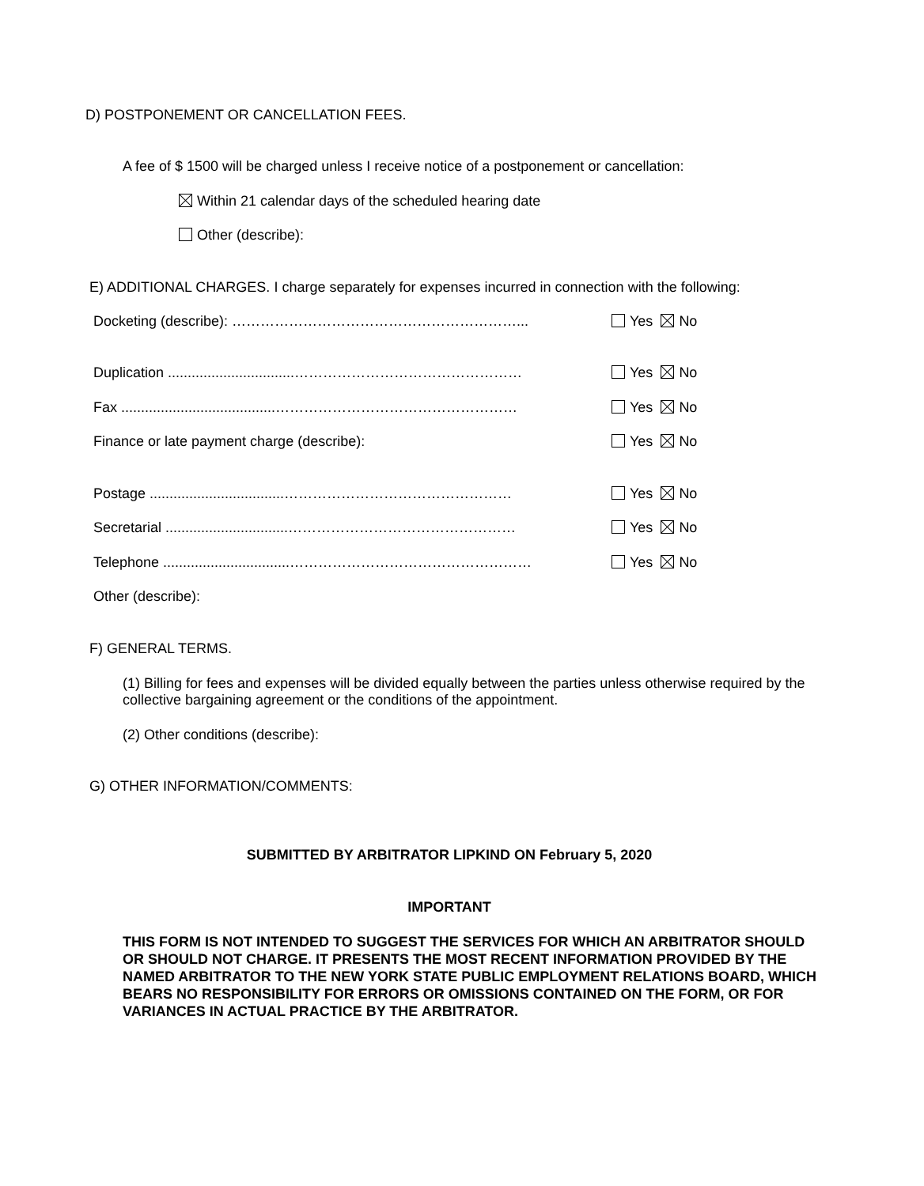D) POSTPONEMENT OR CANCELLATION FEES.
A fee of $ 1500 will be charged unless I receive notice of a postponement or cancellation:
Within 21 calendar days of the scheduled hearing date
Other (describe):
E) ADDITIONAL CHARGES. I charge separately for expenses incurred in connection with the following:
Docketing (describe): ……………………………………………………... Yes No
Duplication ................................………………………………………… Yes No
Fax .......................................…………………………………………… Yes No
Finance or late payment charge (describe): Yes No
Postage ..................................………………………………………… Yes No
Secretarial ...............................………………………………………… Yes No
Telephone ................................…………………………………………… Yes No
Other (describe):
F) GENERAL TERMS.
(1) Billing for fees and expenses will be divided equally between the parties unless otherwise required by the collective bargaining agreement or the conditions of the appointment.
(2) Other conditions (describe):
G) OTHER INFORMATION/COMMENTS:
SUBMITTED BY ARBITRATOR LIPKIND ON February 5, 2020
IMPORTANT
THIS FORM IS NOT INTENDED TO SUGGEST THE SERVICES FOR WHICH AN ARBITRATOR SHOULD OR SHOULD NOT CHARGE. IT PRESENTS THE MOST RECENT INFORMATION PROVIDED BY THE NAMED ARBITRATOR TO THE NEW YORK STATE PUBLIC EMPLOYMENT RELATIONS BOARD, WHICH BEARS NO RESPONSIBILITY FOR ERRORS OR OMISSIONS CONTAINED ON THE FORM, OR FOR VARIANCES IN ACTUAL PRACTICE BY THE ARBITRATOR.